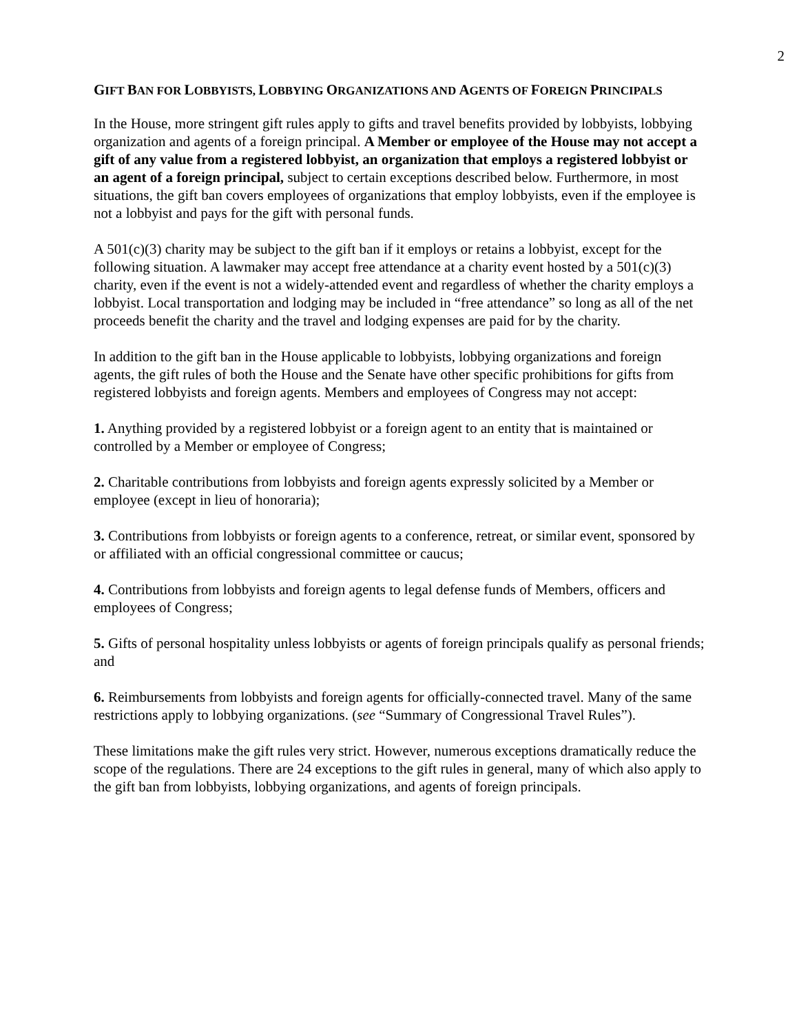2
GIFT BAN FOR LOBBYISTS, LOBBYING ORGANIZATIONS AND AGENTS OF FOREIGN PRINCIPALS
In the House, more stringent gift rules apply to gifts and travel benefits provided by lobbyists, lobbying organization and agents of a foreign principal. A Member or employee of the House may not accept a gift of any value from a registered lobbyist, an organization that employs a registered lobbyist or an agent of a foreign principal, subject to certain exceptions described below. Furthermore, in most situations, the gift ban covers employees of organizations that employ lobbyists, even if the employee is not a lobbyist and pays for the gift with personal funds.
A 501(c)(3) charity may be subject to the gift ban if it employs or retains a lobbyist, except for the following situation. A lawmaker may accept free attendance at a charity event hosted by a 501(c)(3) charity, even if the event is not a widely-attended event and regardless of whether the charity employs a lobbyist. Local transportation and lodging may be included in “free attendance” so long as all of the net proceeds benefit the charity and the travel and lodging expenses are paid for by the charity.
In addition to the gift ban in the House applicable to lobbyists, lobbying organizations and foreign agents, the gift rules of both the House and the Senate have other specific prohibitions for gifts from registered lobbyists and foreign agents. Members and employees of Congress may not accept:
1. Anything provided by a registered lobbyist or a foreign agent to an entity that is maintained or controlled by a Member or employee of Congress;
2. Charitable contributions from lobbyists and foreign agents expressly solicited by a Member or employee (except in lieu of honoraria);
3. Contributions from lobbyists or foreign agents to a conference, retreat, or similar event, sponsored by or affiliated with an official congressional committee or caucus;
4. Contributions from lobbyists and foreign agents to legal defense funds of Members, officers and employees of Congress;
5. Gifts of personal hospitality unless lobbyists or agents of foreign principals qualify as personal friends; and
6. Reimbursements from lobbyists and foreign agents for officially-connected travel. Many of the same restrictions apply to lobbying organizations. (see “Summary of Congressional Travel Rules”).
These limitations make the gift rules very strict. However, numerous exceptions dramatically reduce the scope of the regulations. There are 24 exceptions to the gift rules in general, many of which also apply to the gift ban from lobbyists, lobbying organizations, and agents of foreign principals.